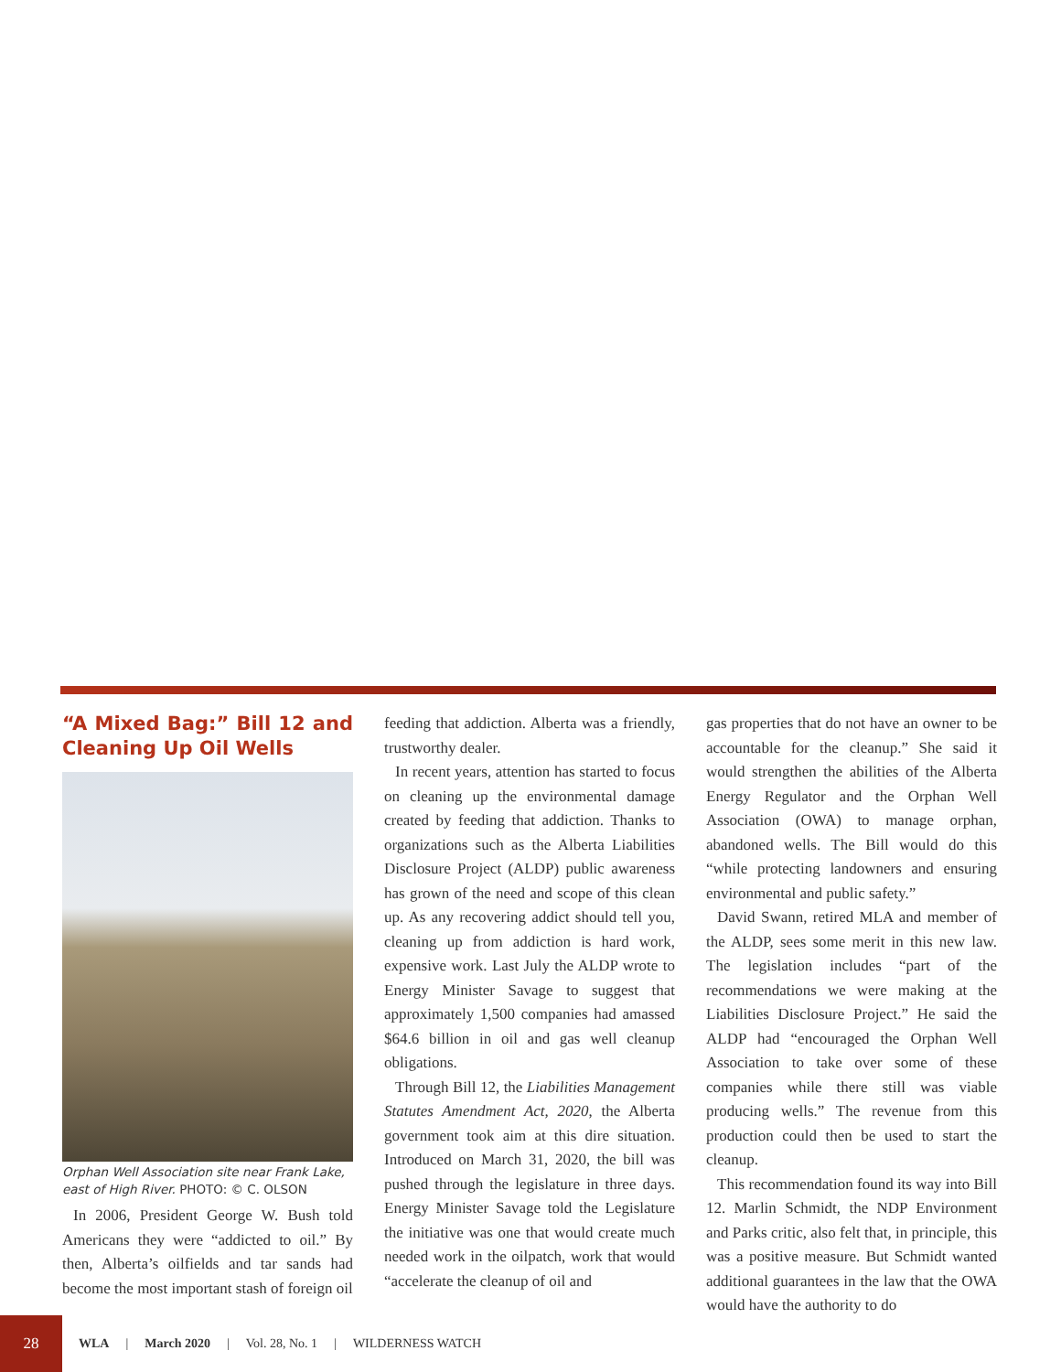“A Mixed Bag:” Bill 12 and Cleaning Up Oil Wells
Orphan Well Association site near Frank Lake, east of High River. PHOTO: © C. OLSON
In 2006, President George W. Bush told Americans they were “addicted to oil.” By then, Alberta’s oilfields and tar sands had become the most important stash of foreign oil
feeding that addiction. Alberta was a friendly, trustworthy dealer.
In recent years, attention has started to focus on cleaning up the environmental damage created by feeding that addiction. Thanks to organizations such as the Alberta Liabilities Disclosure Project (ALDP) public awareness has grown of the need and scope of this clean up. As any recovering addict should tell you, cleaning up from addiction is hard work, expensive work. Last July the ALDP wrote to Energy Minister Savage to suggest that approximately 1,500 companies had amassed $64.6 billion in oil and gas well cleanup obligations.
Through Bill 12, the Liabilities Management Statutes Amendment Act, 2020, the Alberta government took aim at this dire situation. Introduced on March 31, 2020, the bill was pushed through the legislature in three days. Energy Minister Savage told the Legislature the initiative was one that would create much needed work in the oilpatch, work that would “accelerate the cleanup of oil and
gas properties that do not have an owner to be accountable for the cleanup.” She said it would strengthen the abilities of the Alberta Energy Regulator and the Orphan Well Association (OWA) to manage orphan, abandoned wells. The Bill would do this “while protecting landowners and ensuring environmental and public safety.”
David Swann, retired MLA and member of the ALDP, sees some merit in this new law. The legislation includes “part of the recommendations we were making at the Liabilities Disclosure Project.” He said the ALDP had “encouraged the Orphan Well Association to take over some of these companies while there still was viable producing wells.” The revenue from this production could then be used to start the cleanup.
This recommendation found its way into Bill 12. Marlin Schmidt, the NDP Environment and Parks critic, also felt that, in principle, this was a positive measure. But Schmidt wanted additional guarantees in the law that the OWA would have the authority to do
28
WLA | March 2020 | Vol. 28, No. 1 | WILDERNESS WATCH